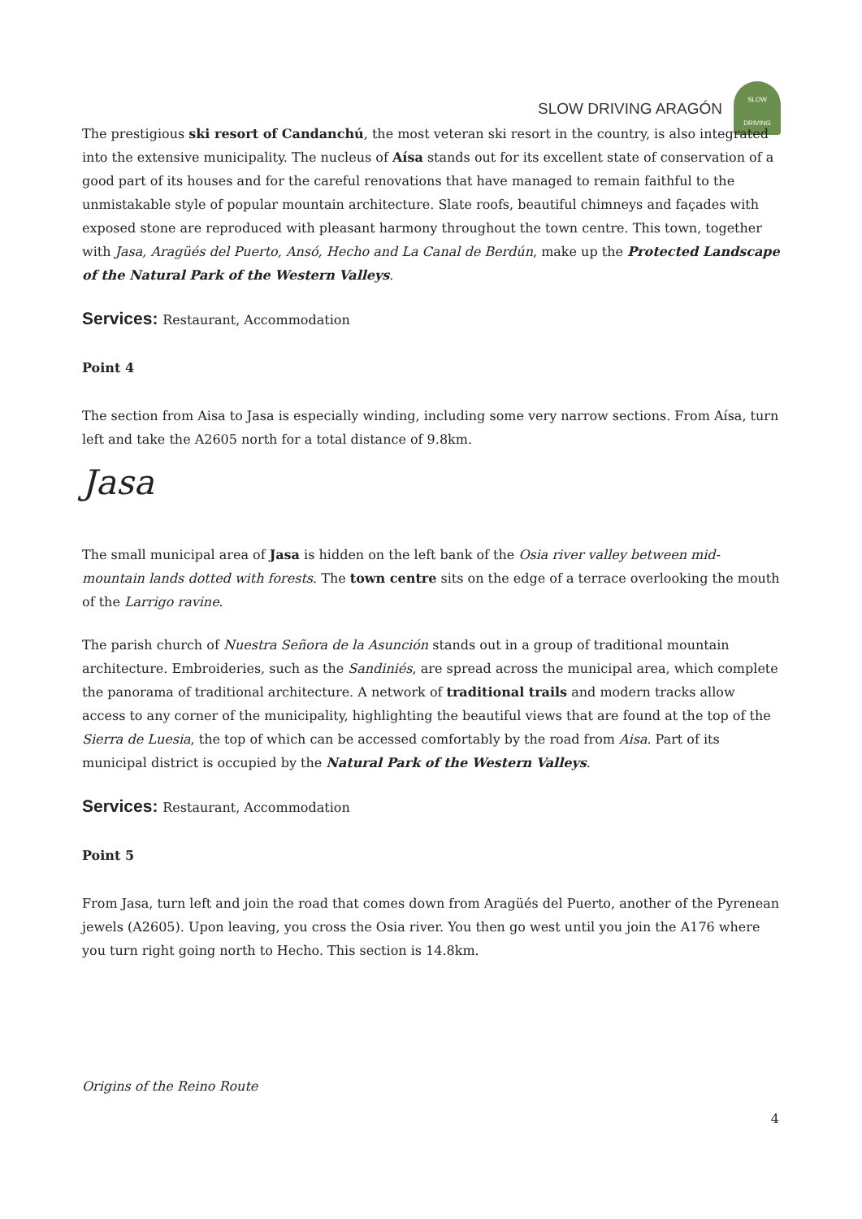SLOW DRIVING ARAGÓN
SLOW DRIVING
The prestigious ski resort of Candanchú, the most veteran ski resort in the country, is also integrated into the extensive municipality. The nucleus of Aísa stands out for its excellent state of conservation of a good part of its houses and for the careful renovations that have managed to remain faithful to the unmistakable style of popular mountain architecture. Slate roofs, beautiful chimneys and façades with exposed stone are reproduced with pleasant harmony throughout the town centre. This town, together with Jasa, Aragüés del Puerto, Ansó, Hecho and La Canal de Berdún, make up the Protected Landscape of the Natural Park of the Western Valleys.
Services: Restaurant, Accommodation
Point 4
The section from Aisa to Jasa is especially winding, including some very narrow sections. From Aísa, turn left and take the A2605 north for a total distance of 9.8km.
Jasa
The small municipal area of Jasa is hidden on the left bank of the Osia river valley between mid-mountain lands dotted with forests. The town centre sits on the edge of a terrace overlooking the mouth of the Larrigo ravine.
The parish church of Nuestra Señora de la Asunción stands out in a group of traditional mountain architecture. Embroideries, such as the Sandiniés, are spread across the municipal area, which complete the panorama of traditional architecture. A network of traditional trails and modern tracks allow access to any corner of the municipality, highlighting the beautiful views that are found at the top of the Sierra de Luesia, the top of which can be accessed comfortably by the road from Aisa. Part of its municipal district is occupied by the Natural Park of the Western Valleys.
Services: Restaurant, Accommodation
Point 5
From Jasa, turn left and join the road that comes down from Aragüés del Puerto, another of the Pyrenean jewels (A2605). Upon leaving, you cross the Osia river. You then go west until you join the A176 where you turn right going north to Hecho. This section is 14.8km.
Origins of the Reino Route
4